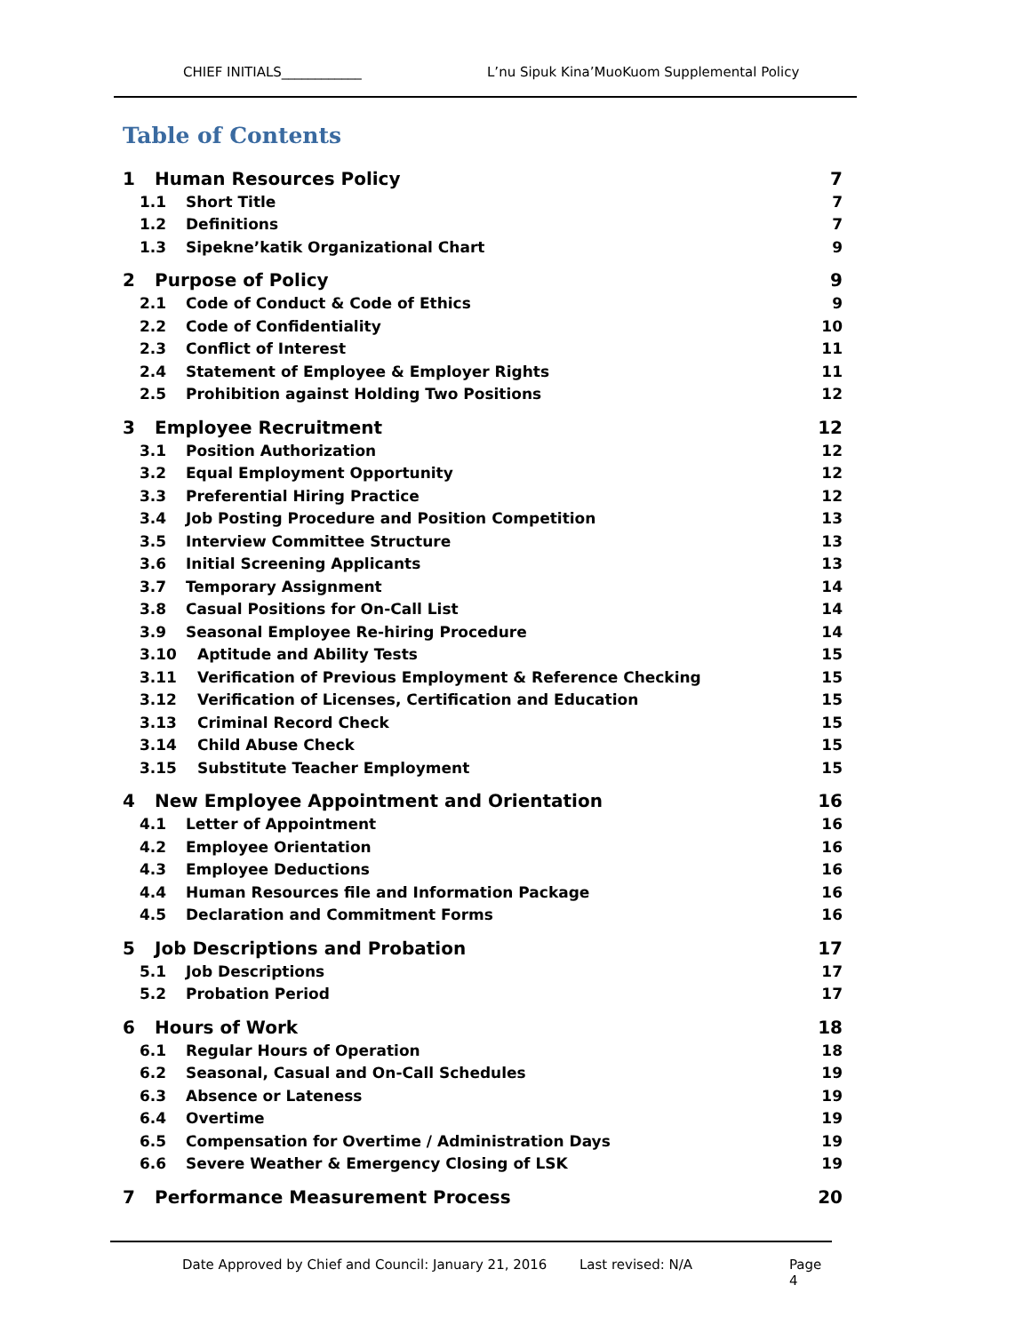CHIEF INITIALS____________ L’nu Sipuk Kina’MuoKuom Supplemental Policy
Table of Contents
1 Human Resources Policy 7
1.1 Short Title 7
1.2 Definitions 7
1.3 Sipekne’katik Organizational Chart 9
2 Purpose of Policy 9
2.1 Code of Conduct & Code of Ethics 9
2.2 Code of Confidentiality 10
2.3 Conflict of Interest 11
2.4 Statement of Employee & Employer Rights 11
2.5 Prohibition against Holding Two Positions 12
3 Employee Recruitment 12
3.1 Position Authorization 12
3.2 Equal Employment Opportunity 12
3.3 Preferential Hiring Practice 12
3.4 Job Posting Procedure and Position Competition 13
3.5 Interview Committee Structure 13
3.6 Initial Screening Applicants 13
3.7 Temporary Assignment 14
3.8 Casual Positions for On-Call List 14
3.9 Seasonal Employee Re-hiring Procedure 14
3.10 Aptitude and Ability Tests 15
3.11 Verification of Previous Employment & Reference Checking 15
3.12 Verification of Licenses, Certification and Education 15
3.13 Criminal Record Check 15
3.14 Child Abuse Check 15
3.15 Substitute Teacher Employment 15
4 New Employee Appointment and Orientation 16
4.1 Letter of Appointment 16
4.2 Employee Orientation 16
4.3 Employee Deductions 16
4.4 Human Resources file and Information Package 16
4.5 Declaration and Commitment Forms 16
5 Job Descriptions and Probation 17
5.1 Job Descriptions 17
5.2 Probation Period 17
6 Hours of Work 18
6.1 Regular Hours of Operation 18
6.2 Seasonal, Casual and On-Call Schedules 19
6.3 Absence or Lateness 19
6.4 Overtime 19
6.5 Compensation for Overtime / Administration Days 19
6.6 Severe Weather & Emergency Closing of LSK 19
7 Performance Measurement Process 20
Date Approved by Chief and Council: January 21, 2016 Last revised: N/A Page 4